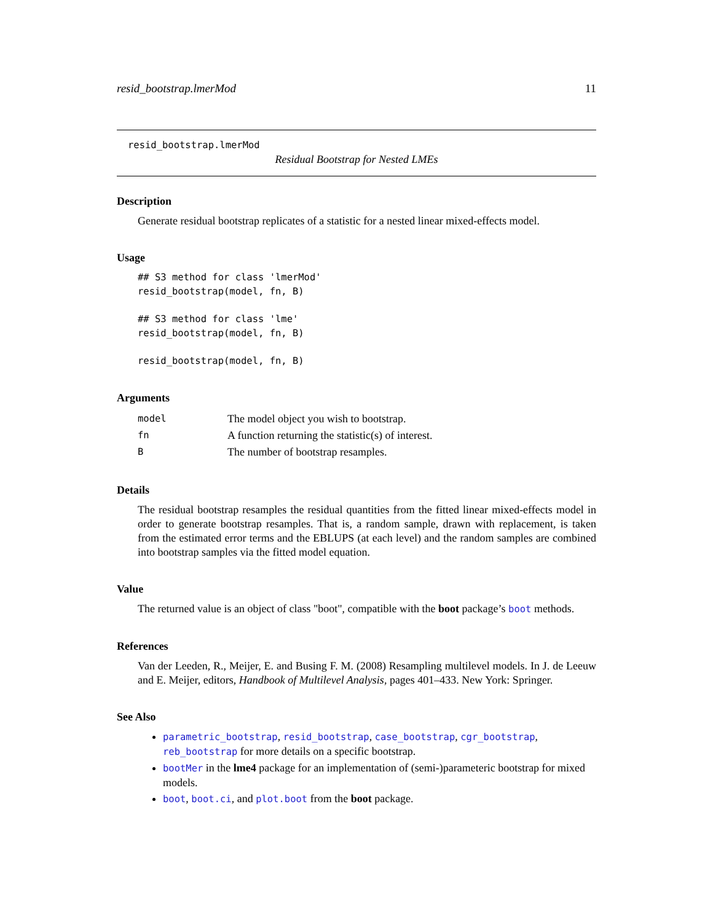resid_bootstrap.lmerMod 11
resid_bootstrap.lmerMod
Residual Bootstrap for Nested LMEs
Description
Generate residual bootstrap replicates of a statistic for a nested linear mixed-effects model.
Usage
## S3 method for class 'lmerMod'
resid_bootstrap(model, fn, B)

## S3 method for class 'lme'
resid_bootstrap(model, fn, B)

resid_bootstrap(model, fn, B)
Arguments
| model | The model object you wish to bootstrap. |
| fn | A function returning the statistic(s) of interest. |
| B | The number of bootstrap resamples. |
Details
The residual bootstrap resamples the residual quantities from the fitted linear mixed-effects model in order to generate bootstrap resamples. That is, a random sample, drawn with replacement, is taken from the estimated error terms and the EBLUPS (at each level) and the random samples are combined into bootstrap samples via the fitted model equation.
Value
The returned value is an object of class "boot", compatible with the boot package’s boot methods.
References
Van der Leeden, R., Meijer, E. and Busing F. M. (2008) Resampling multilevel models. In J. de Leeuw and E. Meijer, editors, Handbook of Multilevel Analysis, pages 401–433. New York: Springer.
See Also
parametric_bootstrap, resid_bootstrap, case_bootstrap, cgr_bootstrap, reb_bootstrap for more details on a specific bootstrap.
bootMer in the lme4 package for an implementation of (semi-)parameteric bootstrap for mixed models.
boot, boot.ci, and plot.boot from the boot package.